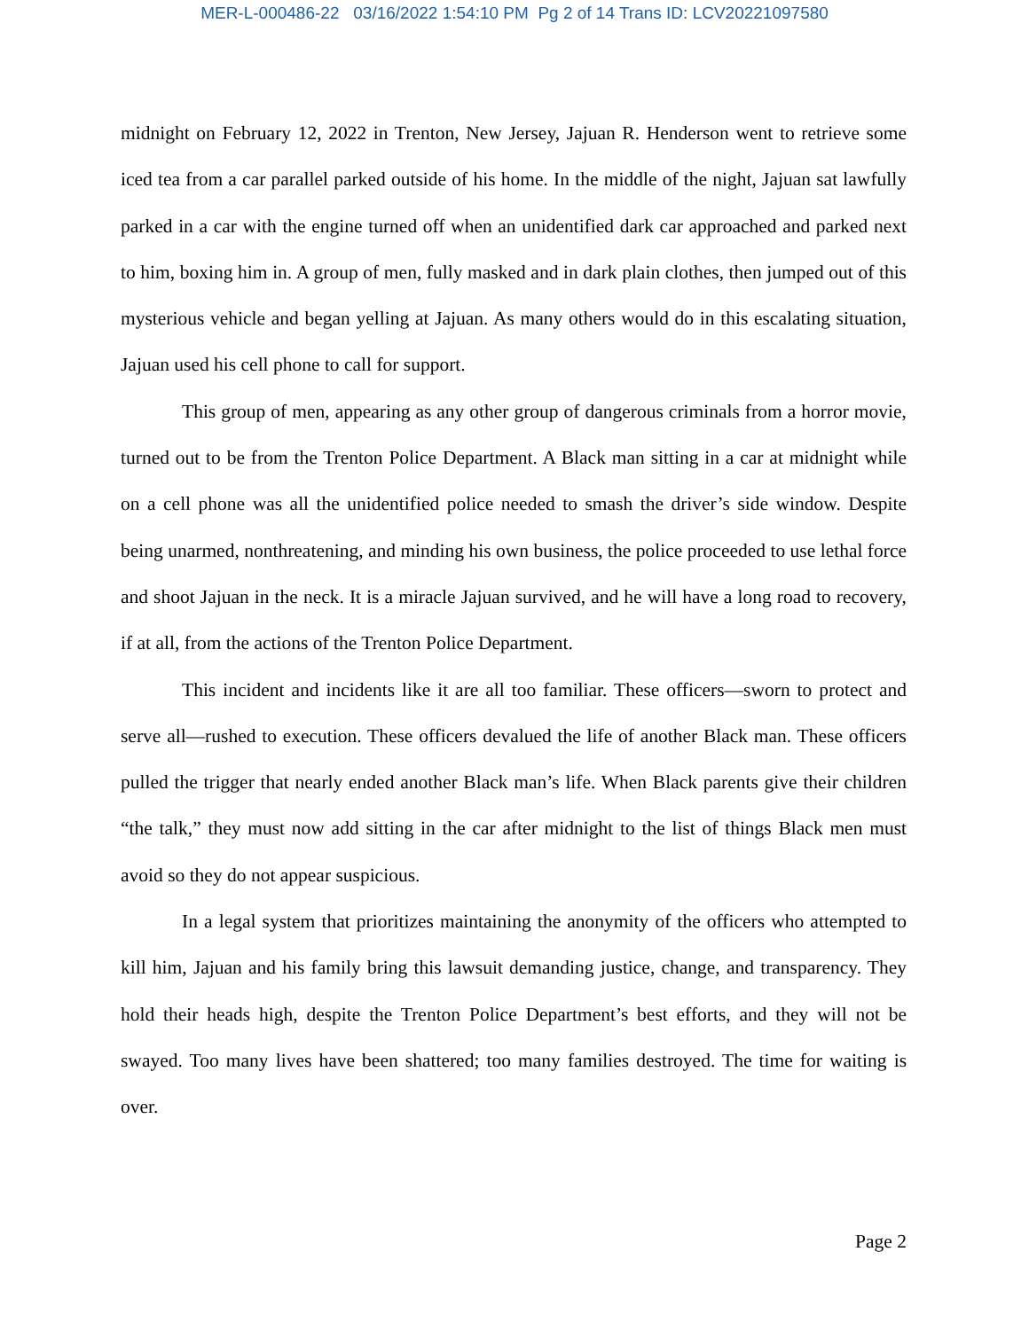MER-L-000486-22 03/16/2022 1:54:10 PM Pg 2 of 14 Trans ID: LCV20221097580
midnight on February 12, 2022 in Trenton, New Jersey, Jajuan R. Henderson went to retrieve some iced tea from a car parallel parked outside of his home. In the middle of the night, Jajuan sat lawfully parked in a car with the engine turned off when an unidentified dark car approached and parked next to him, boxing him in. A group of men, fully masked and in dark plain clothes, then jumped out of this mysterious vehicle and began yelling at Jajuan. As many others would do in this escalating situation, Jajuan used his cell phone to call for support.
This group of men, appearing as any other group of dangerous criminals from a horror movie, turned out to be from the Trenton Police Department. A Black man sitting in a car at midnight while on a cell phone was all the unidentified police needed to smash the driver’s side window. Despite being unarmed, nonthreatening, and minding his own business, the police proceeded to use lethal force and shoot Jajuan in the neck. It is a miracle Jajuan survived, and he will have a long road to recovery, if at all, from the actions of the Trenton Police Department.
This incident and incidents like it are all too familiar. These officers—sworn to protect and serve all—rushed to execution. These officers devalued the life of another Black man. These officers pulled the trigger that nearly ended another Black man’s life. When Black parents give their children “the talk,” they must now add sitting in the car after midnight to the list of things Black men must avoid so they do not appear suspicious.
In a legal system that prioritizes maintaining the anonymity of the officers who attempted to kill him, Jajuan and his family bring this lawsuit demanding justice, change, and transparency. They hold their heads high, despite the Trenton Police Department’s best efforts, and they will not be swayed. Too many lives have been shattered; too many families destroyed. The time for waiting is over.
Page 2